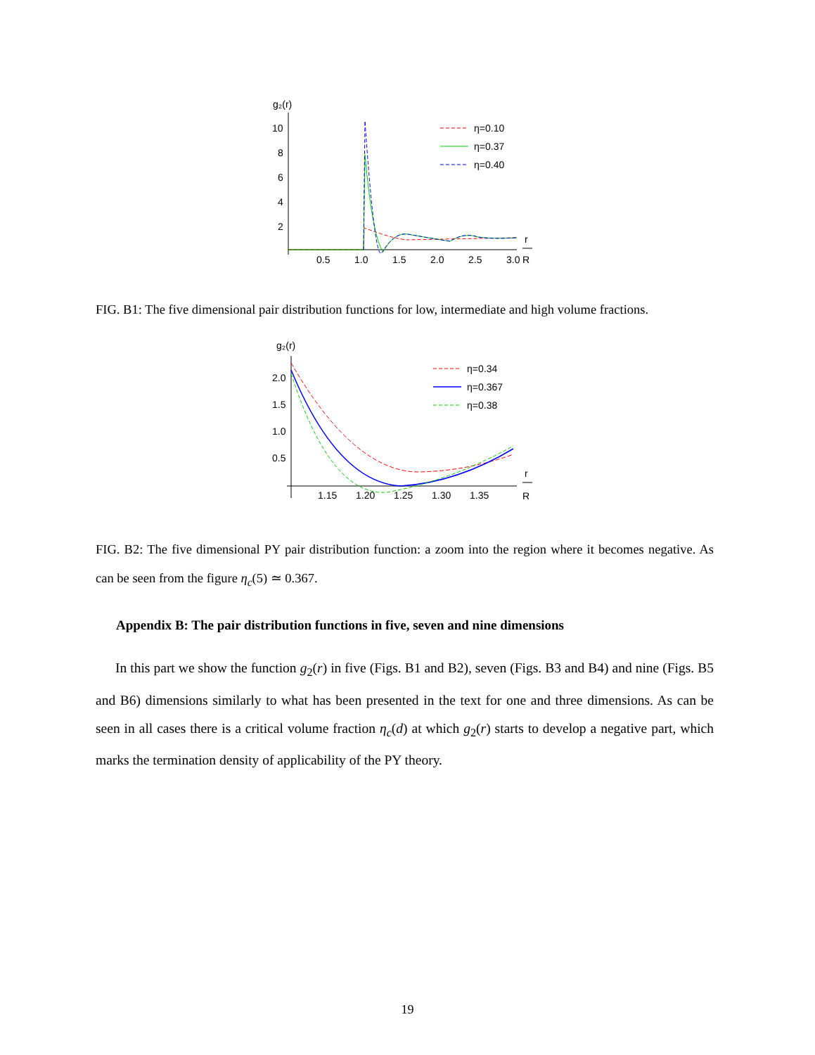g₂(r)
10
8
6
4
2
0.5
1.0
1.5
2.0
2.5
3.0
r
R
η=0.10
η=0.37
η=0.40
FIG. B1: The five dimensional pair distribution functions for low, intermediate and high volume fractions.
g₂(r)
2.0
1.5
1.0
0.5
1.15
1.20
1.25
1.30
1.35
r
R
η=0.34
η=0.367
η=0.38
FIG. B2: The five dimensional PY pair distribution function: a zoom into the region where it becomes negative. As can be seen from the figure η<sub>c</sub>(5) ≃ 0.367.
Appendix B: The pair distribution functions in five, seven and nine dimensions
In this part we show the function g<sub>2</sub>(r) in five (Figs. B1 and B2), seven (Figs. B3 and B4) and nine (Figs. B5 and B6) dimensions similarly to what has been presented in the text for one and three dimensions. As can be seen in all cases there is a critical volume fraction η<sub>c</sub>(d) at which g<sub>2</sub>(r) starts to develop a negative part, which marks the termination density of applicability of the PY theory.
19